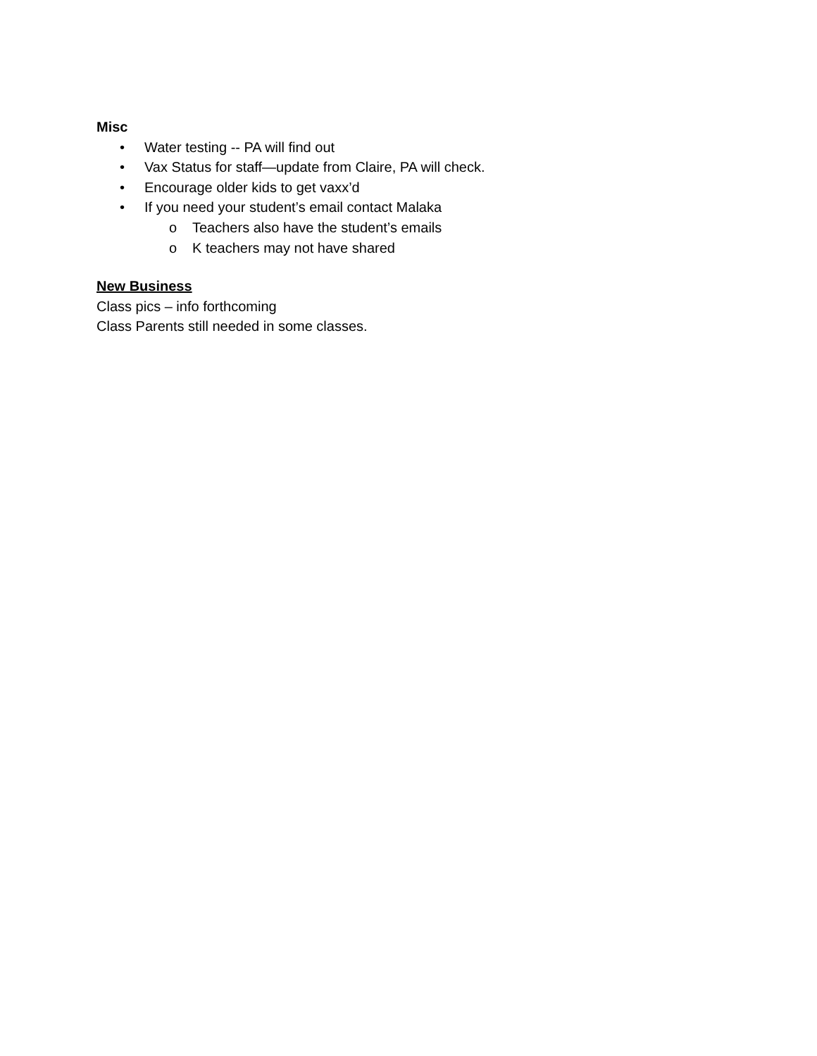Misc
• Water testing -- PA will find out
• Vax Status for staff—update from Claire, PA will check.
• Encourage older kids to get vaxx’d
• If you need your student’s email contact Malaka
o Teachers also have the student’s emails
o K teachers may not have shared
New Business
Class pics – info forthcoming
Class Parents still needed in some classes.